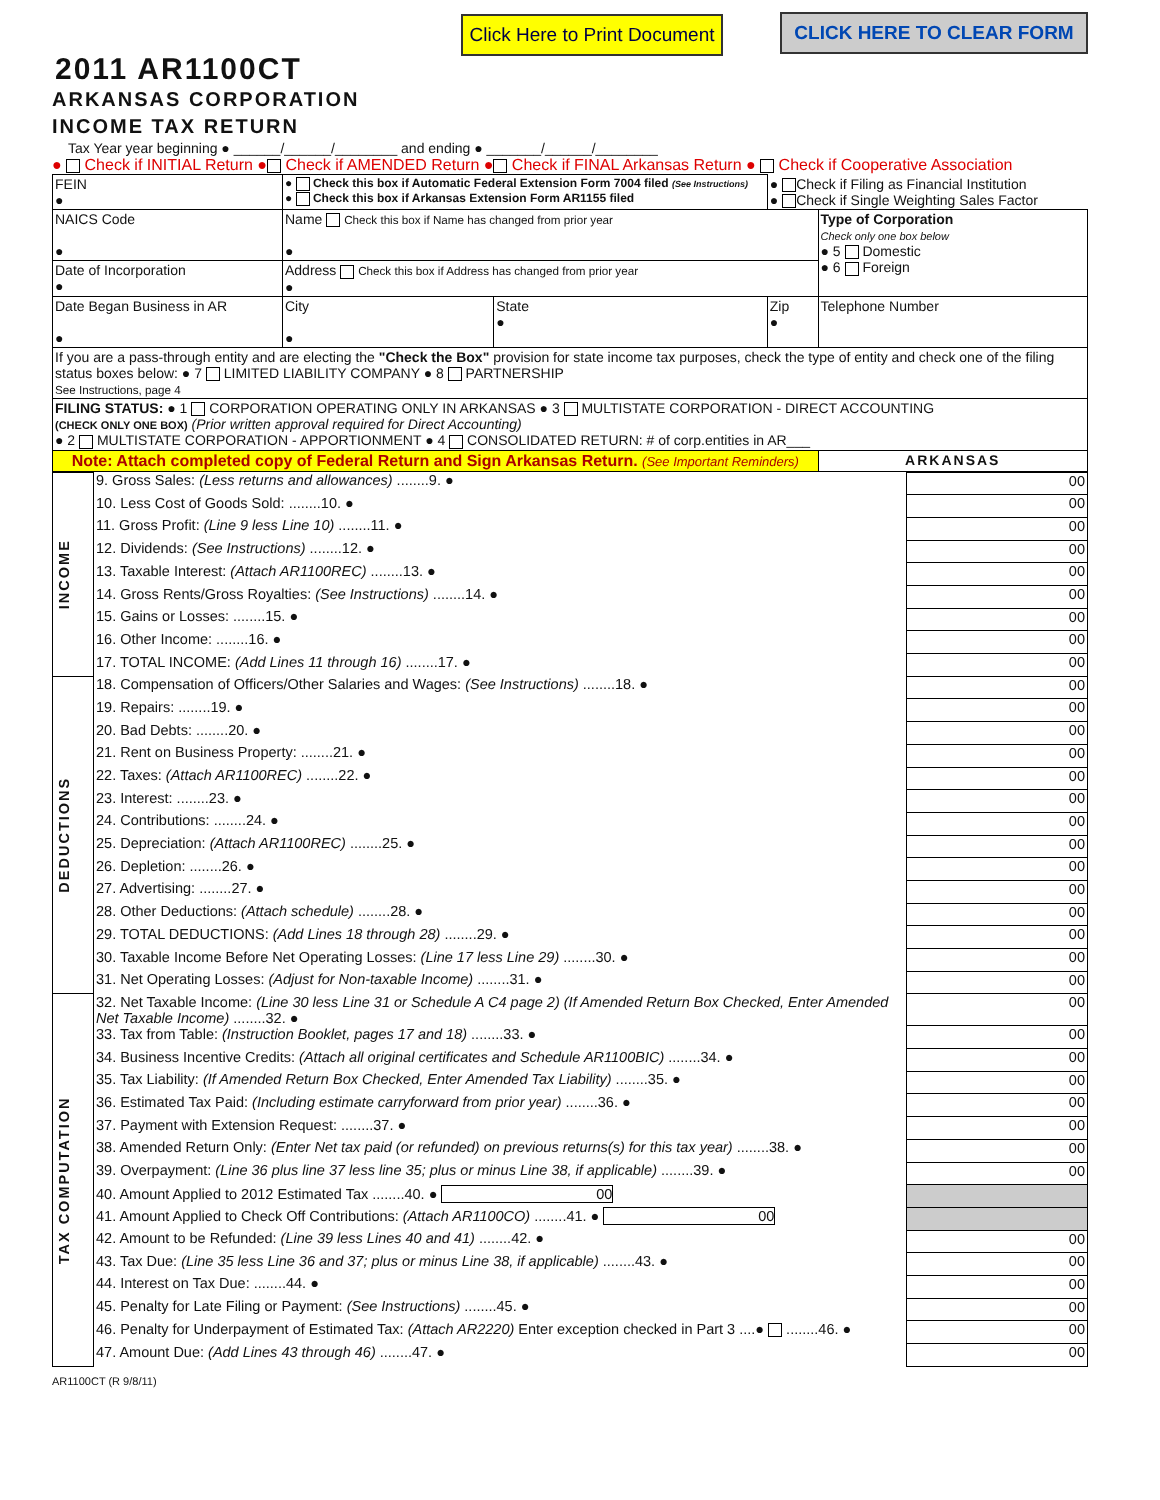Click Here to Print Document
CLICK HERE TO CLEAR FORM
2011 AR1100CT
ARKANSAS CORPORATION
INCOME TAX RETURN
Tax Year year beginning ● ______/______/________ and ending ● _______/______/________
● Check if INITIAL Return ● Check if AMENDED Return ● Check if FINAL Arkansas Return ● Check if Cooperative Association
| FEIN ● | ● Check this box if Automatic Federal Extension Form 7004 filed (See Instructions) ● Check this box if Arkansas Extension Form AR1155 filed | | ● Check if Filing as Financial Institution ● Check if Single Weighting Sales Factor | |
| NAICS Code ● | Name Check this box if Name has changed from prior year ● | | | Type of Corporation Check only one box below ● 5 Domestic ● 6 Foreign |
| Date of Incorporation ● | Address Check this box if Address has changed from prior year ● | | | |
| Date Began Business in AR ● | City ● | State ● | Zip ● | Telephone Number |
| If you are a pass-through entity and are electing the "Check the Box" provision for state income tax purposes, check the type of entity and check one of the filing status boxes below: ● 7 LIMITED LIABILITY COMPANY ● 8 PARTNERSHIP See Instructions, page 4 | | | | |
| FILING STATUS: ● 1 CORPORATION OPERATING ONLY IN ARKANSAS ● 3 MULTISTATE CORPORATION - DIRECT ACCOUNTING (CHECK ONLY ONE BOX) (Prior written approval required for Direct Accounting) ● 2 MULTISTATE CORPORATION - APPORTIONMENT ● 4 CONSOLIDATED RETURN: # of corp.entities in AR___ | | | | |
| Note: Attach completed copy of Federal Return and Sign Arkansas Return. (See Important Reminders) | | | | ARKANSAS |
| INCOME | 9. Gross Sales: (Less returns and allowances) ........9. ● | 00 |
| | 10. Less Cost of Goods Sold: ........10. ● | 00 |
| | 11. Gross Profit: (Line 9 less Line 10) ........11. ● | 00 |
| | 12. Dividends: (See Instructions) ........12. ● | 00 |
| | 13. Taxable Interest: (Attach AR1100REC) ........13. ● | 00 |
| | 14. Gross Rents/Gross Royalties: (See Instructions) ........14. ● | 00 |
| | 15. Gains or Losses: ........15. ● | 00 |
| | 16. Other Income: ........16. ● | 00 |
| | 17. TOTAL INCOME: (Add Lines 11 through 16) ........17. ● | 00 |
| DEDUCTIONS | 18. Compensation of Officers/Other Salaries and Wages: (See Instructions) ........18. ● | 00 |
| | 19. Repairs: ........19. ● | 00 |
| | 20. Bad Debts: ........20. ● | 00 |
| | 21. Rent on Business Property: ........21. ● | 00 |
| | 22. Taxes: (Attach AR1100REC) ........22. ● | 00 |
| | 23. Interest: ........23. ● | 00 |
| | 24. Contributions: ........24. ● | 00 |
| | 25. Depreciation: (Attach AR1100REC) ........25. ● | 00 |
| | 26. Depletion: ........26. ● | 00 |
| | 27. Advertising: ........27. ● | 00 |
| | 28. Other Deductions: (Attach schedule) ........28. ● | 00 |
| | 29. TOTAL DEDUCTIONS: (Add Lines 18 through 28) ........29. ● | 00 |
| | 30. Taxable Income Before Net Operating Losses: (Line 17 less Line 29) ........30. ● | 00 |
| | 31. Net Operating Losses: (Adjust for Non-taxable Income) ........31. ● | 00 |
| TAX COMPUTATION | 32. Net Taxable Income: (Line 30 less Line 31 or Schedule A C4 page 2) (If Amended Return Box Checked, Enter Amended Net Taxable Income) ........32. ● | 00 |
| | 33. Tax from Table: (Instruction Booklet, pages 17 and 18) ........33. ● | 00 |
| | 34. Business Incentive Credits: (Attach all original certificates and Schedule AR1100BIC) ........34. ● | 00 |
| | 35. Tax Liability: (If Amended Return Box Checked, Enter Amended Tax Liability) ........35. ● | 00 |
| | 36. Estimated Tax Paid: (Including estimate carryforward from prior year) ........36. ● | 00 |
| | 37. Payment with Extension Request: ........37. ● | 00 |
| | 38. Amended Return Only: (Enter Net tax paid (or refunded) on previous returns(s) for this tax year) ........38. ● | 00 |
| | 39. Overpayment: (Line 36 plus line 37 less line 35; plus or minus Line 38, if applicable) ........39. ● | 00 |
| | 40. Amount Applied to 2012 Estimated Tax ........40. ● 00 | |
| | 41. Amount Applied to Check Off Contributions: (Attach AR1100CO) ........41. ● 00 | |
| | 42. Amount to be Refunded: (Line 39 less Lines 40 and 41) ........42. ● | 00 |
| | 43. Tax Due: (Line 35 less Line 36 and 37; plus or minus Line 38, if applicable) ........43. ● | 00 |
| | 44. Interest on Tax Due: ........44. ● | 00 |
| | 45. Penalty for Late Filing or Payment: (See Instructions) ........45. ● | 00 |
| | 46. Penalty for Underpayment of Estimated Tax: (Attach AR2220) Enter exception checked in Part 3 ....● ........46. ● | 00 |
| | 47. Amount Due: (Add Lines 43 through 46) ........47. ● | 00 |
AR1100CT (R 9/8/11)